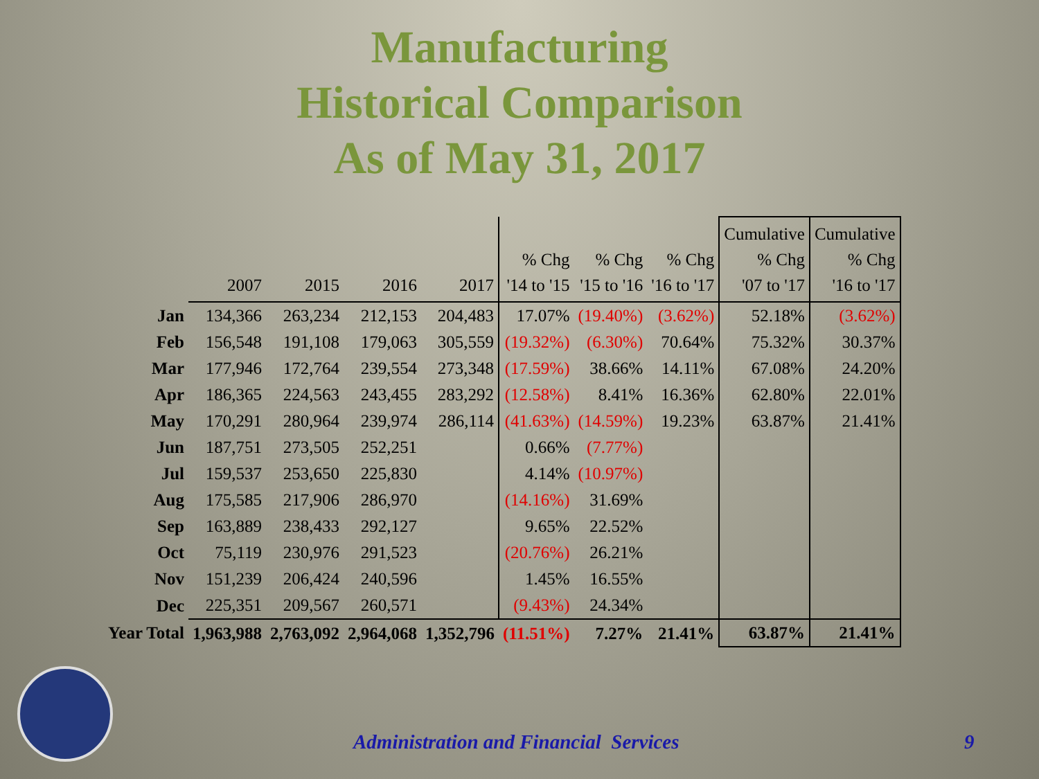Manufacturing
Historical Comparison
As of May 31, 2017
| | 2007 | 2015 | 2016 | 2017 | % Chg '14 to '15 | % Chg '15 to '16 | % Chg '16 to '17 | Cumulative % Chg '07 to '17 | Cumulative % Chg '16 to '17 |
| --- | --- | --- | --- | --- | --- | --- | --- | --- | --- |
| Jan | 134,366 | 263,234 | 212,153 | 204,483 | 17.07% | (19.40%) | (3.62%) | 52.18% | (3.62%) |
| Feb | 156,548 | 191,108 | 179,063 | 305,559 | (19.32%) | (6.30%) | 70.64% | 75.32% | 30.37% |
| Mar | 177,946 | 172,764 | 239,554 | 273,348 | (17.59%) | 38.66% | 14.11% | 67.08% | 24.20% |
| Apr | 186,365 | 224,563 | 243,455 | 283,292 | (12.58%) | 8.41% | 16.36% | 62.80% | 22.01% |
| May | 170,291 | 280,964 | 239,974 | 286,114 | (41.63%) | (14.59%) | 19.23% | 63.87% | 21.41% |
| Jun | 187,751 | 273,505 | 252,251 | | 0.66% | (7.77%) | | | |
| Jul | 159,537 | 253,650 | 225,830 | | 4.14% | (10.97%) | | | |
| Aug | 175,585 | 217,906 | 286,970 | | (14.16%) | 31.69% | | | |
| Sep | 163,889 | 238,433 | 292,127 | | 9.65% | 22.52% | | | |
| Oct | 75,119 | 230,976 | 291,523 | | (20.76%) | 26.21% | | | |
| Nov | 151,239 | 206,424 | 240,596 | | 1.45% | 16.55% | | | |
| Dec | 225,351 | 209,567 | 260,571 | | (9.43%) | 24.34% | | | |
| Year Total | 1,963,988 | 2,763,092 | 2,964,068 | 1,352,796 | (11.51%) | 7.27% | 21.41% | 63.87% | 21.41% |
Administration and Financial Services
9